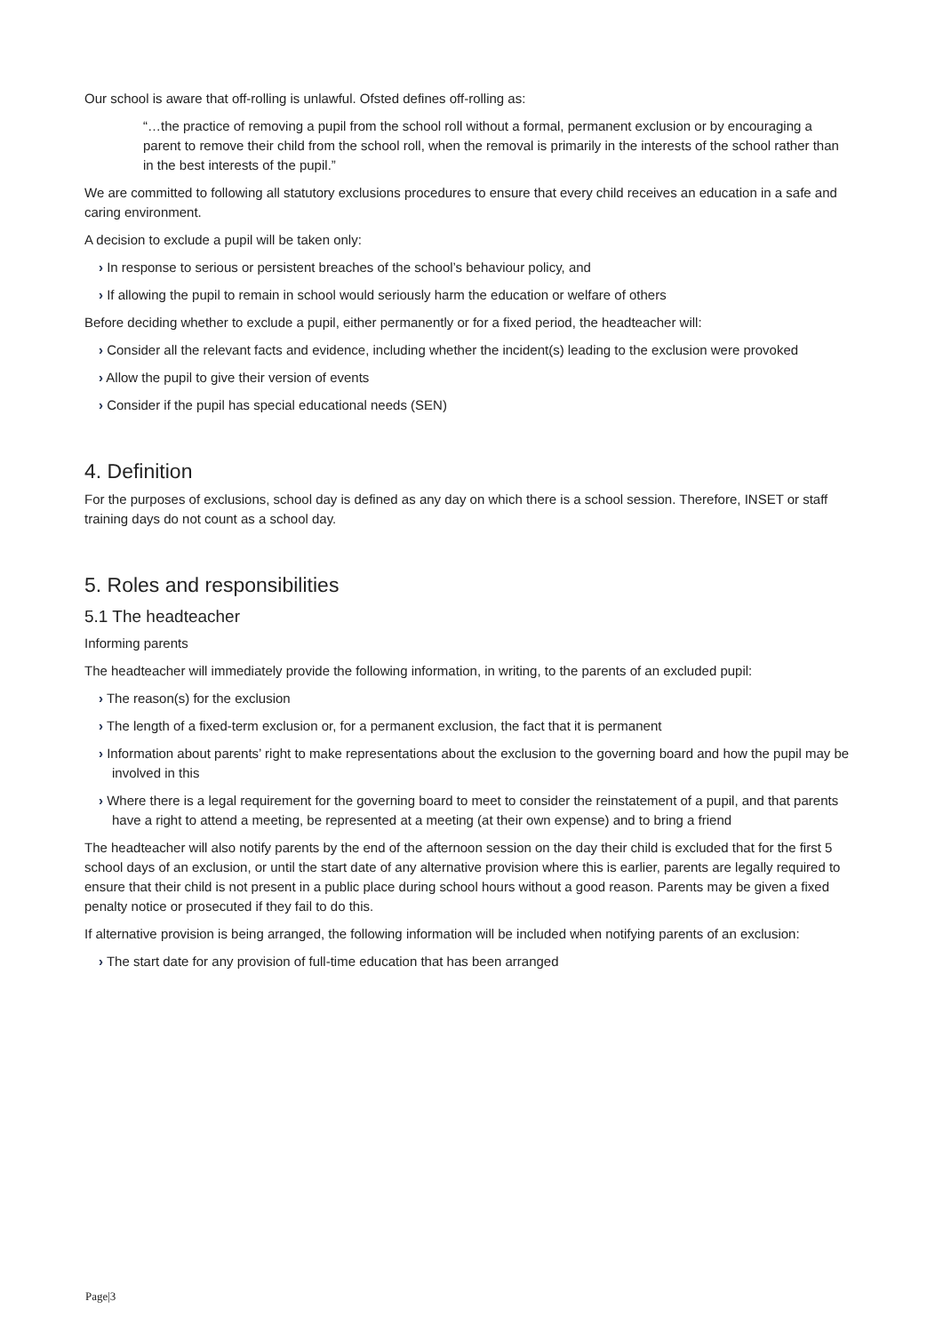Our school is aware that off-rolling is unlawful. Ofsted defines off-rolling as:
“…the practice of removing a pupil from the school roll without a formal, permanent exclusion or by encouraging a parent to remove their child from the school roll, when the removal is primarily in the interests of the school rather than in the best interests of the pupil.”
We are committed to following all statutory exclusions procedures to ensure that every child receives an education in a safe and caring environment.
A decision to exclude a pupil will be taken only:
› In response to serious or persistent breaches of the school’s behaviour policy, and
› If allowing the pupil to remain in school would seriously harm the education or welfare of others
Before deciding whether to exclude a pupil, either permanently or for a fixed period, the headteacher will:
› Consider all the relevant facts and evidence, including whether the incident(s) leading to the exclusion were provoked
› Allow the pupil to give their version of events
› Consider if the pupil has special educational needs (SEN)
4. Definition
For the purposes of exclusions, school day is defined as any day on which there is a school session. Therefore, INSET or staff training days do not count as a school day.
5. Roles and responsibilities
5.1 The headteacher
Informing parents
The headteacher will immediately provide the following information, in writing, to the parents of an excluded pupil:
› The reason(s) for the exclusion
› The length of a fixed-term exclusion or, for a permanent exclusion, the fact that it is permanent
› Information about parents’ right to make representations about the exclusion to the governing board and how the pupil may be involved in this
› Where there is a legal requirement for the governing board to meet to consider the reinstatement of a pupil, and that parents have a right to attend a meeting, be represented at a meeting (at their own expense) and to bring a friend
The headteacher will also notify parents by the end of the afternoon session on the day their child is excluded that for the first 5 school days of an exclusion, or until the start date of any alternative provision where this is earlier, parents are legally required to ensure that their child is not present in a public place during school hours without a good reason. Parents may be given a fixed penalty notice or prosecuted if they fail to do this.
If alternative provision is being arranged, the following information will be included when notifying parents of an exclusion:
› The start date for any provision of full-time education that has been arranged
Page|3